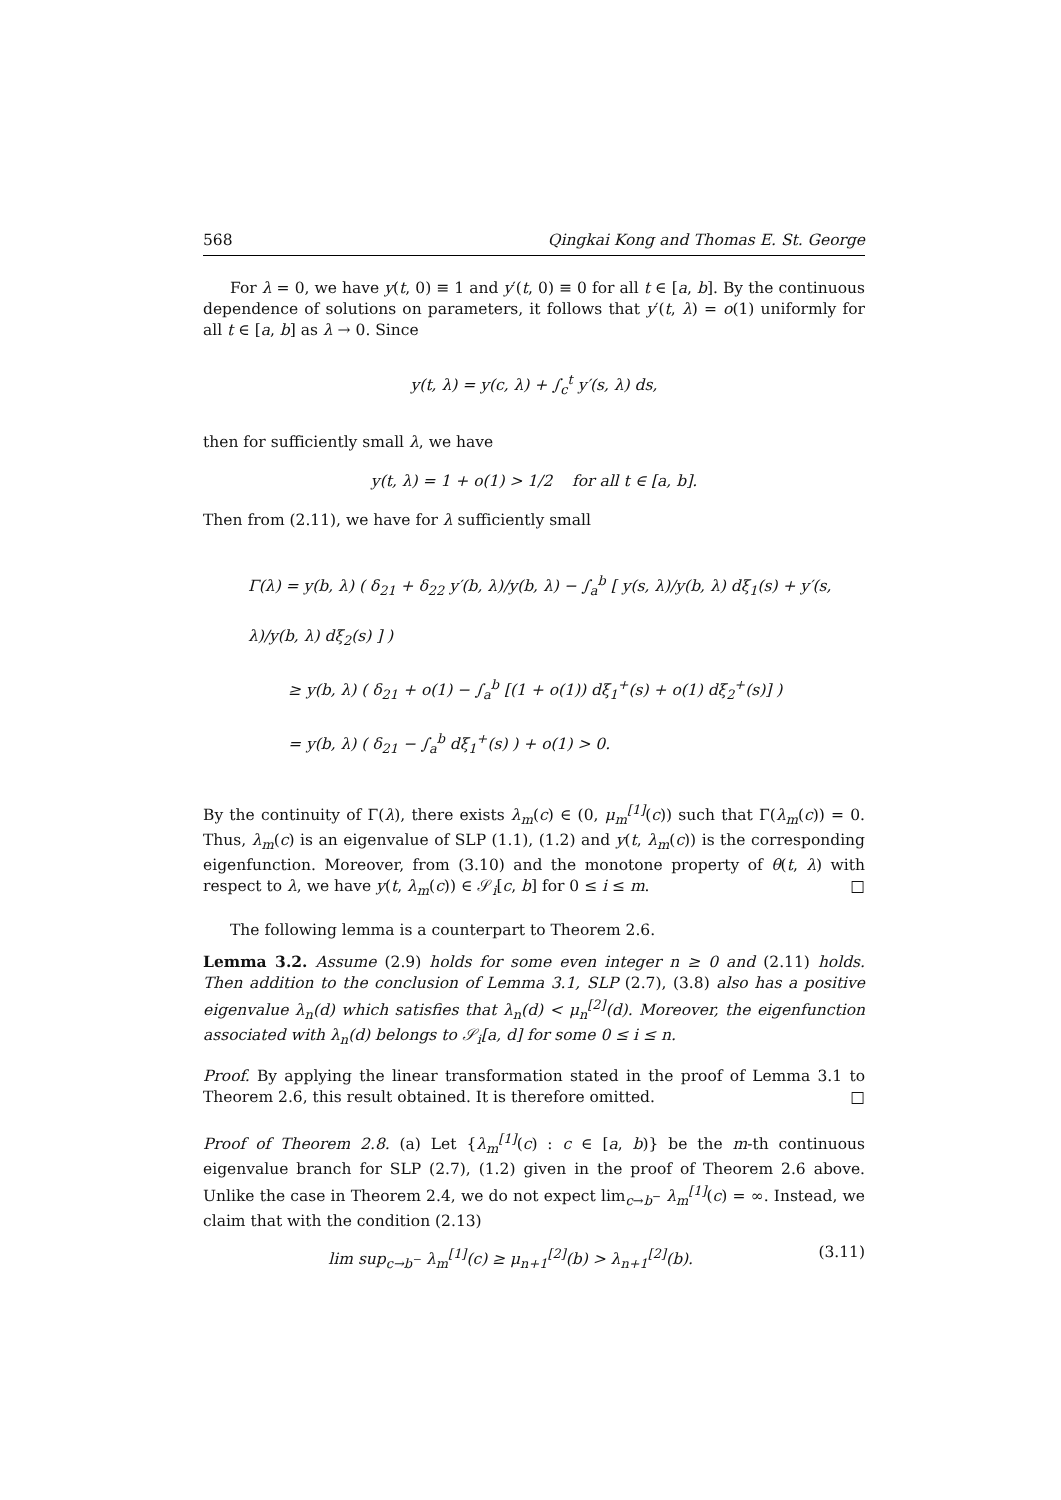568 Qingkai Kong and Thomas E. St. George
For λ = 0, we have y(t, 0) ≡ 1 and y′(t, 0) ≡ 0 for all t ∈ [a, b]. By the continuous dependence of solutions on parameters, it follows that y′(t, λ) = o(1) uniformly for all t ∈ [a, b] as λ → 0. Since
y(t, λ) = y(c, λ) + ∫<sub>c</sub><sup>t</sup> y′(s, λ) ds,
then for sufficiently small λ, we have
y(t, λ) = 1 + o(1) > 1/2 for all t ∈ [a, b].
Then from (2.11), we have for λ sufficiently small
Γ(λ) = y(b, λ) ( δ<sub>21</sub> + δ<sub>22</sub> y′(b, λ)/y(b, λ) − ∫<sub>a</sub><sup>b</sup> [ y(s, λ)/y(b, λ) dξ<sub>1</sub>(s) + y′(s, λ)/y(b, λ) dξ<sub>2</sub>(s) ] )
≥ y(b, λ) ( δ<sub>21</sub> + o(1) − ∫<sub>a</sub><sup>b</sup> [(1 + o(1)) dξ<sub>1</sub><sup>+</sup>(s) + o(1) dξ<sub>2</sub><sup>+</sup>(s)] )
= y(b, λ) ( δ<sub>21</sub> − ∫<sub>a</sub><sup>b</sup> dξ<sub>1</sub><sup>+</sup>(s) ) + o(1) > 0.
By the continuity of Γ(λ), there exists λ<sub>m</sub>(c) ∈ (0, μ<sub>m</sub><sup>[1]</sup>(c)) such that Γ(λ<sub>m</sub>(c)) = 0. Thus, λ<sub>m</sub>(c) is an eigenvalue of SLP (1.1), (1.2) and y(t, λ<sub>m</sub>(c)) is the corresponding eigenfunction. Moreover, from (3.10) and the monotone property of θ(t, λ) with respect to λ, we have y(t, λ<sub>m</sub>(c)) ∈ 𝒮<sub>i</sub>[c, b] for 0 ≤ i ≤ m. □
The following lemma is a counterpart to Theorem 2.6.
Lemma 3.2. Assume (2.9) holds for some even integer n ≥ 0 and (2.11) holds. Then addition to the conclusion of Lemma 3.1, SLP (2.7), (3.8) also has a positive eigenvalue λ<sub>n</sub>(d) which satisfies that λ<sub>n</sub>(d) < μ<sub>n</sub><sup>[2]</sup>(d). Moreover, the eigenfunction associated with λ<sub>n</sub>(d) belongs to 𝒮<sub>i</sub>[a, d] for some 0 ≤ i ≤ n.
Proof. By applying the linear transformation stated in the proof of Lemma 3.1 to Theorem 2.6, this result obtained. It is therefore omitted. □
Proof of Theorem 2.8. (a) Let {λ<sub>m</sub><sup>[1]</sup>(c) : c ∈ [a, b)} be the m-th continuous eigenvalue branch for SLP (2.7), (1.2) given in the proof of Theorem 2.6 above. Unlike the case in Theorem 2.4, we do not expect lim<sub>c→b<sup>−</sup></sub> λ<sub>m</sub><sup>[1]</sup>(c) = ∞. Instead, we claim that with the condition (2.13)
lim sup<sub>c→b<sup>−</sup></sub> λ<sub>m</sub><sup>[1]</sup>(c) ≥ μ<sub>n+1</sub><sup>[2]</sup>(b) > λ<sub>n+1</sub><sup>[2]</sup>(b). (3.11)